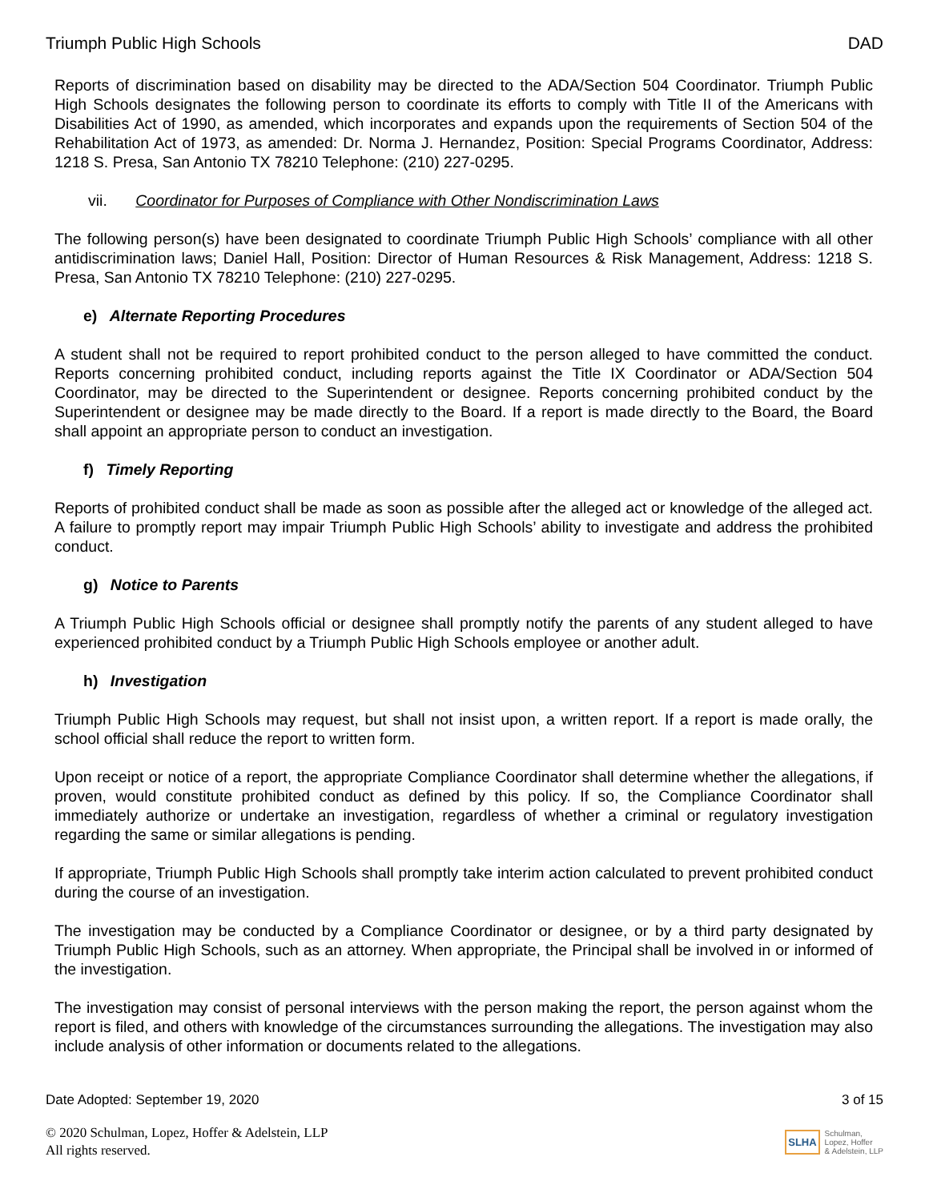Triumph Public High Schools DAD
Reports of discrimination based on disability may be directed to the ADA/Section 504 Coordinator. Triumph Public High Schools designates the following person to coordinate its efforts to comply with Title II of the Americans with Disabilities Act of 1990, as amended, which incorporates and expands upon the requirements of Section 504 of the Rehabilitation Act of 1973, as amended: Dr. Norma J. Hernandez, Position: Special Programs Coordinator, Address: 1218 S. Presa, San Antonio TX 78210 Telephone: (210) 227-0295.
vii. Coordinator for Purposes of Compliance with Other Nondiscrimination Laws
The following person(s) have been designated to coordinate Triumph Public High Schools’ compliance with all other antidiscrimination laws; Daniel Hall, Position: Director of Human Resources & Risk Management, Address: 1218 S. Presa, San Antonio TX 78210 Telephone: (210) 227-0295.
e) Alternate Reporting Procedures
A student shall not be required to report prohibited conduct to the person alleged to have committed the conduct. Reports concerning prohibited conduct, including reports against the Title IX Coordinator or ADA/Section 504 Coordinator, may be directed to the Superintendent or designee. Reports concerning prohibited conduct by the Superintendent or designee may be made directly to the Board. If a report is made directly to the Board, the Board shall appoint an appropriate person to conduct an investigation.
f) Timely Reporting
Reports of prohibited conduct shall be made as soon as possible after the alleged act or knowledge of the alleged act. A failure to promptly report may impair Triumph Public High Schools’ ability to investigate and address the prohibited conduct.
g) Notice to Parents
A Triumph Public High Schools official or designee shall promptly notify the parents of any student alleged to have experienced prohibited conduct by a Triumph Public High Schools employee or another adult.
h) Investigation
Triumph Public High Schools may request, but shall not insist upon, a written report. If a report is made orally, the school official shall reduce the report to written form.
Upon receipt or notice of a report, the appropriate Compliance Coordinator shall determine whether the allegations, if proven, would constitute prohibited conduct as defined by this policy. If so, the Compliance Coordinator shall immediately authorize or undertake an investigation, regardless of whether a criminal or regulatory investigation regarding the same or similar allegations is pending.
If appropriate, Triumph Public High Schools shall promptly take interim action calculated to prevent prohibited conduct during the course of an investigation.
The investigation may be conducted by a Compliance Coordinator or designee, or by a third party designated by Triumph Public High Schools, such as an attorney. When appropriate, the Principal shall be involved in or informed of the investigation.
The investigation may consist of personal interviews with the person making the report, the person against whom the report is filed, and others with knowledge of the circumstances surrounding the allegations. The investigation may also include analysis of other information or documents related to the allegations.
Date Adopted: September 19, 2020 3 of 15
© 2020 Schulman, Lopez, Hoffer & Adelstein, LLP
All rights reserved.
SLHA Schulman,
Lopez, Hoffer
& Adelstein, LLP